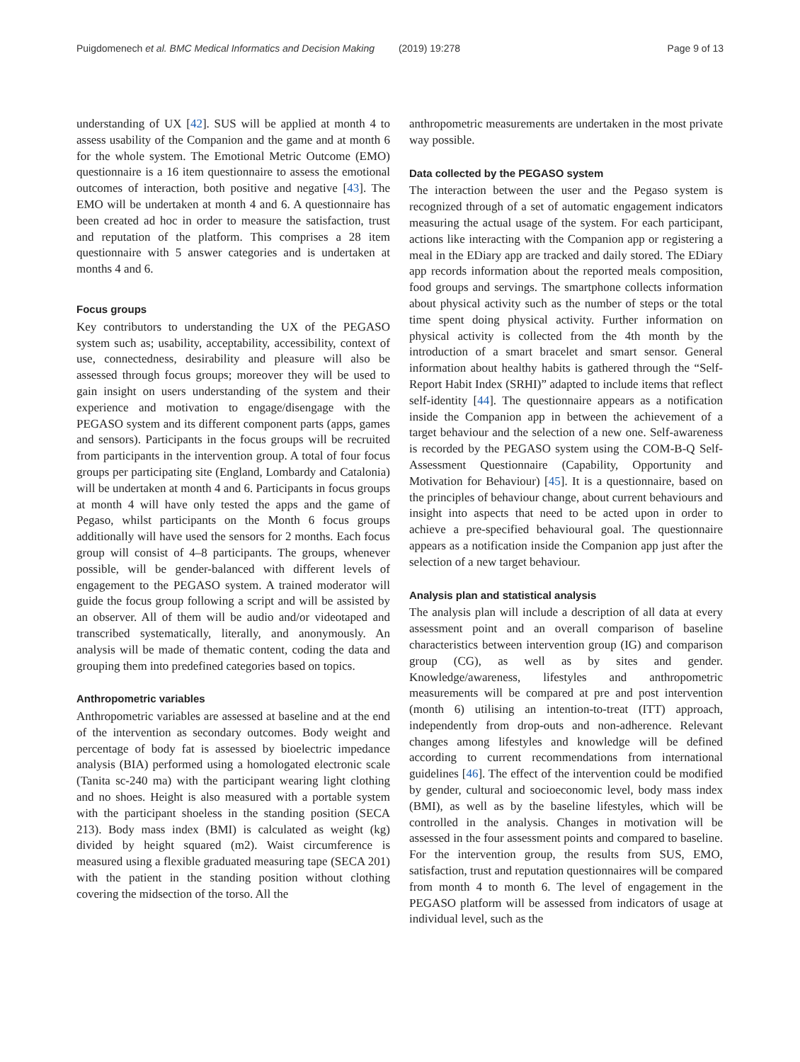Puigdomenech et al. BMC Medical Informatics and Decision Making (2019) 19:278
Page 9 of 13
understanding of UX [42]. SUS will be applied at month 4 to assess usability of the Companion and the game and at month 6 for the whole system. The Emotional Metric Outcome (EMO) questionnaire is a 16 item questionnaire to assess the emotional outcomes of interaction, both positive and negative [43]. The EMO will be undertaken at month 4 and 6. A questionnaire has been created ad hoc in order to measure the satisfaction, trust and reputation of the platform. This comprises a 28 item questionnaire with 5 answer categories and is undertaken at months 4 and 6.
Focus groups
Key contributors to understanding the UX of the PEGASO system such as; usability, acceptability, accessibility, context of use, connectedness, desirability and pleasure will also be assessed through focus groups; moreover they will be used to gain insight on users understanding of the system and their experience and motivation to engage/disengage with the PEGASO system and its different component parts (apps, games and sensors). Participants in the focus groups will be recruited from participants in the intervention group. A total of four focus groups per participating site (England, Lombardy and Catalonia) will be undertaken at month 4 and 6. Participants in focus groups at month 4 will have only tested the apps and the game of Pegaso, whilst participants on the Month 6 focus groups additionally will have used the sensors for 2 months. Each focus group will consist of 4–8 participants. The groups, whenever possible, will be gender-balanced with different levels of engagement to the PEGASO system. A trained moderator will guide the focus group following a script and will be assisted by an observer. All of them will be audio and/or videotaped and transcribed systematically, literally, and anonymously. An analysis will be made of thematic content, coding the data and grouping them into predefined categories based on topics.
Anthropometric variables
Anthropometric variables are assessed at baseline and at the end of the intervention as secondary outcomes. Body weight and percentage of body fat is assessed by bioelectric impedance analysis (BIA) performed using a homologated electronic scale (Tanita sc-240 ma) with the participant wearing light clothing and no shoes. Height is also measured with a portable system with the participant shoeless in the standing position (SECA 213). Body mass index (BMI) is calculated as weight (kg) divided by height squared (m2). Waist circumference is measured using a flexible graduated measuring tape (SECA 201) with the patient in the standing position without clothing covering the midsection of the torso. All the
anthropometric measurements are undertaken in the most private way possible.
Data collected by the PEGASO system
The interaction between the user and the Pegaso system is recognized through of a set of automatic engagement indicators measuring the actual usage of the system. For each participant, actions like interacting with the Companion app or registering a meal in the EDiary app are tracked and daily stored. The EDiary app records information about the reported meals composition, food groups and servings. The smartphone collects information about physical activity such as the number of steps or the total time spent doing physical activity. Further information on physical activity is collected from the 4th month by the introduction of a smart bracelet and smart sensor. General information about healthy habits is gathered through the “Self-Report Habit Index (SRHI)” adapted to include items that reflect self-identity [44]. The questionnaire appears as a notification inside the Companion app in between the achievement of a target behaviour and the selection of a new one. Self-awareness is recorded by the PEGASO system using the COM-B-Q Self-Assessment Questionnaire (Capability, Opportunity and Motivation for Behaviour) [45]. It is a questionnaire, based on the principles of behaviour change, about current behaviours and insight into aspects that need to be acted upon in order to achieve a pre-specified behavioural goal. The questionnaire appears as a notification inside the Companion app just after the selection of a new target behaviour.
Analysis plan and statistical analysis
The analysis plan will include a description of all data at every assessment point and an overall comparison of baseline characteristics between intervention group (IG) and comparison group (CG), as well as by sites and gender. Knowledge/awareness, lifestyles and anthropometric measurements will be compared at pre and post intervention (month 6) utilising an intention-to-treat (ITT) approach, independently from drop-outs and non-adherence. Relevant changes among lifestyles and knowledge will be defined according to current recommendations from international guidelines [46]. The effect of the intervention could be modified by gender, cultural and socioeconomic level, body mass index (BMI), as well as by the baseline lifestyles, which will be controlled in the analysis. Changes in motivation will be assessed in the four assessment points and compared to baseline. For the intervention group, the results from SUS, EMO, satisfaction, trust and reputation questionnaires will be compared from month 4 to month 6. The level of engagement in the PEGASO platform will be assessed from indicators of usage at individual level, such as the